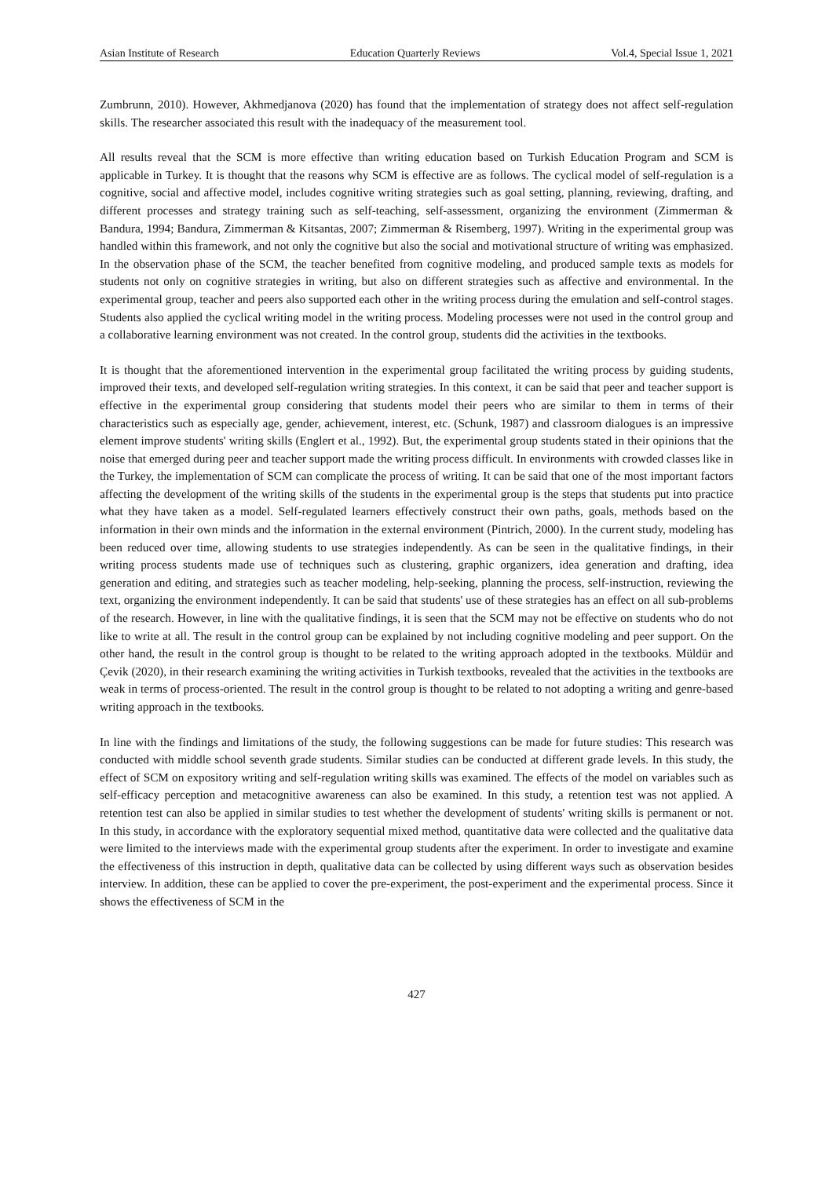Asian Institute of Research Education Quarterly Reviews Vol.4, Special Issue 1, 2021
Zumbrunn, 2010). However, Akhmedjanova (2020) has found that the implementation of strategy does not affect self-regulation skills. The researcher associated this result with the inadequacy of the measurement tool.
All results reveal that the SCM is more effective than writing education based on Turkish Education Program and SCM is applicable in Turkey. It is thought that the reasons why SCM is effective are as follows. The cyclical model of self-regulation is a cognitive, social and affective model, includes cognitive writing strategies such as goal setting, planning, reviewing, drafting, and different processes and strategy training such as self-teaching, self-assessment, organizing the environment (Zimmerman & Bandura, 1994; Bandura, Zimmerman & Kitsantas, 2007; Zimmerman & Risemberg, 1997). Writing in the experimental group was handled within this framework, and not only the cognitive but also the social and motivational structure of writing was emphasized. In the observation phase of the SCM, the teacher benefited from cognitive modeling, and produced sample texts as models for students not only on cognitive strategies in writing, but also on different strategies such as affective and environmental. In the experimental group, teacher and peers also supported each other in the writing process during the emulation and self-control stages. Students also applied the cyclical writing model in the writing process. Modeling processes were not used in the control group and a collaborative learning environment was not created. In the control group, students did the activities in the textbooks.
It is thought that the aforementioned intervention in the experimental group facilitated the writing process by guiding students, improved their texts, and developed self-regulation writing strategies. In this context, it can be said that peer and teacher support is effective in the experimental group considering that students model their peers who are similar to them in terms of their characteristics such as especially age, gender, achievement, interest, etc. (Schunk, 1987) and classroom dialogues is an impressive element improve students' writing skills (Englert et al., 1992). But, the experimental group students stated in their opinions that the noise that emerged during peer and teacher support made the writing process difficult. In environments with crowded classes like in the Turkey, the implementation of SCM can complicate the process of writing. It can be said that one of the most important factors affecting the development of the writing skills of the students in the experimental group is the steps that students put into practice what they have taken as a model. Self-regulated learners effectively construct their own paths, goals, methods based on the information in their own minds and the information in the external environment (Pintrich, 2000). In the current study, modeling has been reduced over time, allowing students to use strategies independently. As can be seen in the qualitative findings, in their writing process students made use of techniques such as clustering, graphic organizers, idea generation and drafting, idea generation and editing, and strategies such as teacher modeling, help-seeking, planning the process, self-instruction, reviewing the text, organizing the environment independently. It can be said that students' use of these strategies has an effect on all sub-problems of the research. However, in line with the qualitative findings, it is seen that the SCM may not be effective on students who do not like to write at all. The result in the control group can be explained by not including cognitive modeling and peer support. On the other hand, the result in the control group is thought to be related to the writing approach adopted in the textbooks. Müldür and Çevik (2020), in their research examining the writing activities in Turkish textbooks, revealed that the activities in the textbooks are weak in terms of process-oriented. The result in the control group is thought to be related to not adopting a writing and genre-based writing approach in the textbooks.
In line with the findings and limitations of the study, the following suggestions can be made for future studies: This research was conducted with middle school seventh grade students. Similar studies can be conducted at different grade levels. In this study, the effect of SCM on expository writing and self-regulation writing skills was examined. The effects of the model on variables such as self-efficacy perception and metacognitive awareness can also be examined. In this study, a retention test was not applied. A retention test can also be applied in similar studies to test whether the development of students' writing skills is permanent or not. In this study, in accordance with the exploratory sequential mixed method, quantitative data were collected and the qualitative data were limited to the interviews made with the experimental group students after the experiment. In order to investigate and examine the effectiveness of this instruction in depth, qualitative data can be collected by using different ways such as observation besides interview. In addition, these can be applied to cover the pre-experiment, the post-experiment and the experimental process. Since it shows the effectiveness of SCM in the
427